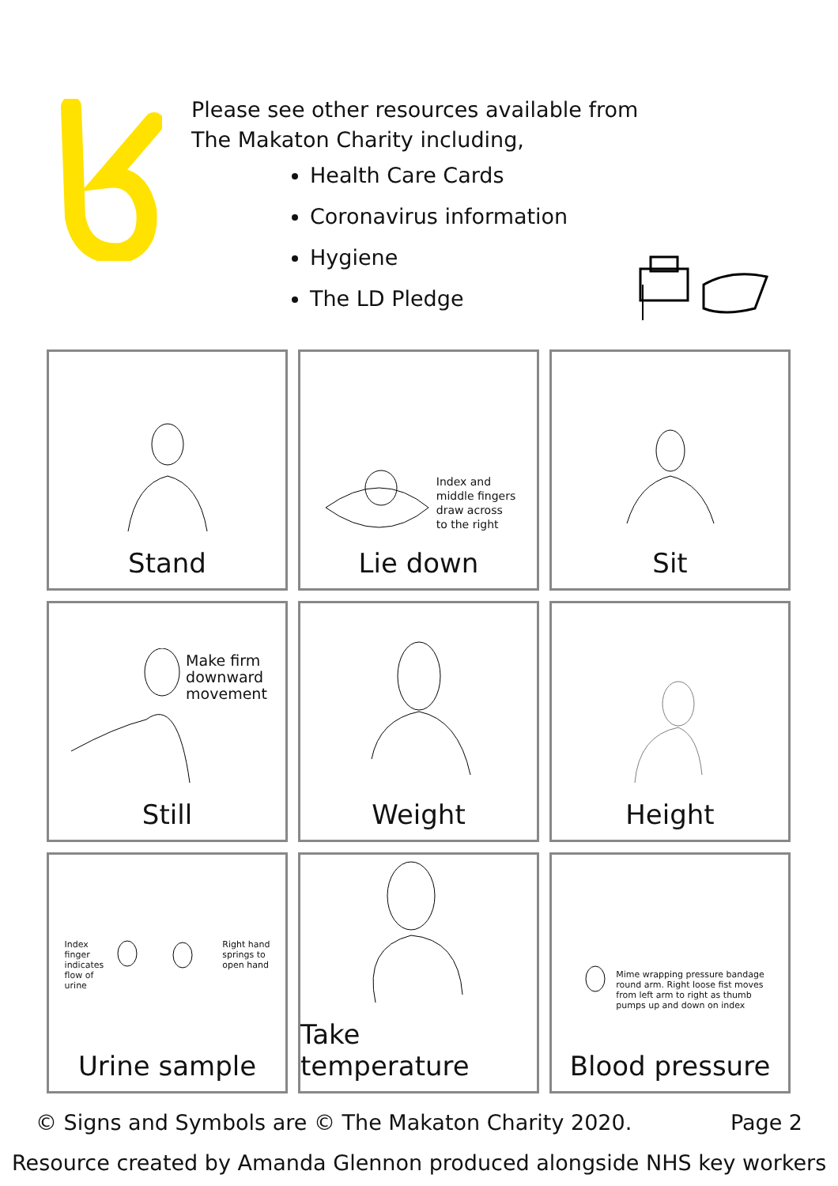Please see other resources available from
The Makaton Charity including,
Health Care Cards
Coronavirus information
Hygiene
The LD Pledge
Stand
Index and
middle fingers
draw across
to the right
Lie down
Sit
Make firm
downward
movement
Still
Weight
Height
Index
finger
indicates
flow of
urine
Right hand
springs to
open hand
Urine sample
Take temperature
Mime wrapping pressure bandage
round arm. Right loose fist moves
from left arm to right as thumb
pumps up and down on index
Blood pressure
© Signs and Symbols are © The Makaton Charity 2020. Page 2
Resource created by Amanda Glennon produced alongside NHS key workers